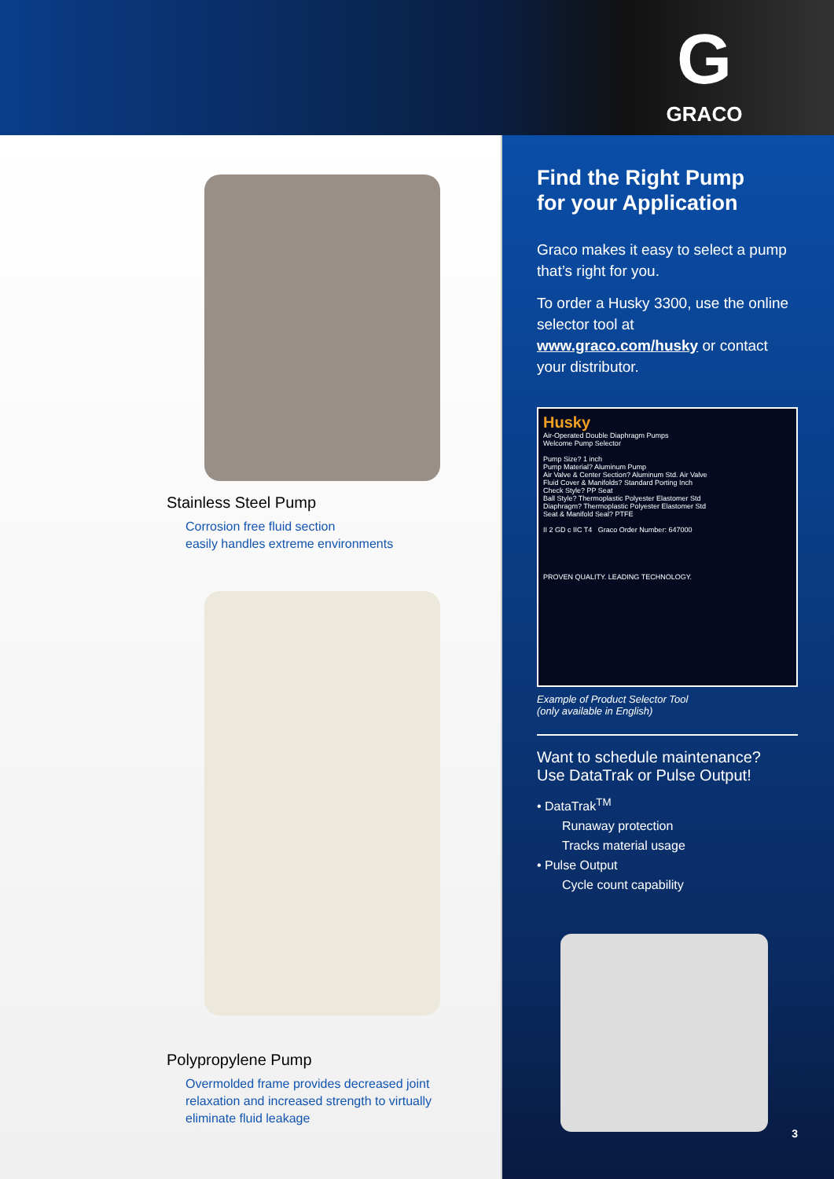G
GRACO
Stainless Steel Pump
Corrosion free fluid section
easily handles extreme environments
Polypropylene Pump
Overmolded frame provides decreased joint
relaxation and increased strength to virtually
eliminate fluid leakage
Find the Right Pump
for your Application
Graco makes it easy to select a pump that’s right for you.
To order a Husky 3300, use the online selector tool at www.graco.com/husky or contact your distributor.
Husky
Air-Operated Double Diaphragm Pumps
Welcome Pump Selector
Pump Size? 1 inch
Pump Material? Aluminum Pump
Air Valve & Center Section? Aluminum Std. Air Valve
Fluid Cover & Manifolds? Standard Porting Inch
Check Style? PP Seat
Ball Style? Thermoplastic Polyester Elastomer Std
Diaphragm? Thermoplastic Polyester Elastomer Std
Seat & Manifold Seal? PTFE
II 2 GD c IIC T4 Graco Order Number: 647000
PROVEN QUALITY. LEADING TECHNOLOGY.
Example of Product Selector Tool
(only available in English)
Want to schedule maintenance?
Use DataTrak or Pulse Output!
• DataTrak<sup>TM</sup>
Runaway protection
Tracks material usage
• Pulse Output
Cycle count capability
3